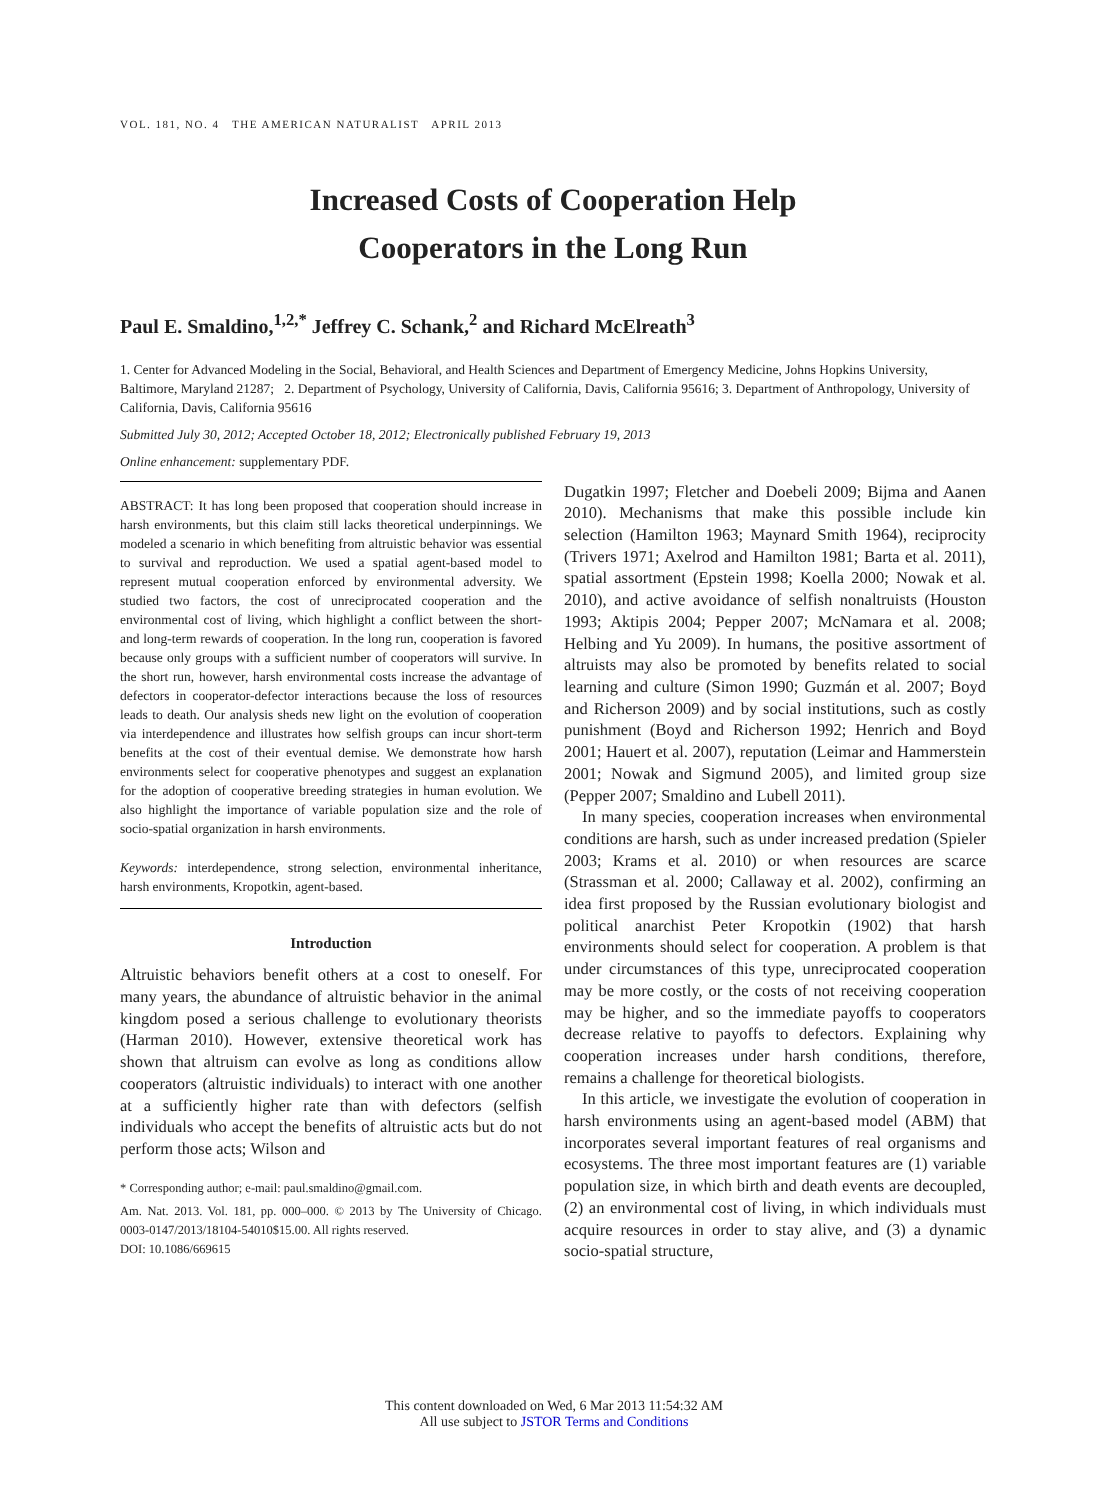VOL. 181, NO. 4 THE AMERICAN NATURALIST APRIL 2013
Increased Costs of Cooperation Help
Cooperators in the Long Run
Paul E. Smaldino,<sup>1,2,*</sup> Jeffrey C. Schank,<sup>2</sup> and Richard McElreath<sup>3</sup>
1. Center for Advanced Modeling in the Social, Behavioral, and Health Sciences and Department of Emergency Medicine, Johns Hopkins University, Baltimore, Maryland 21287; 2. Department of Psychology, University of California, Davis, California 95616; 3. Department of Anthropology, University of California, Davis, California 95616
Submitted July 30, 2012; Accepted October 18, 2012; Electronically published February 19, 2013
Online enhancement: supplementary PDF.
ABSTRACT: It has long been proposed that cooperation should increase in harsh environments, but this claim still lacks theoretical underpinnings. We modeled a scenario in which benefiting from altruistic behavior was essential to survival and reproduction. We used a spatial agent-based model to represent mutual cooperation enforced by environmental adversity. We studied two factors, the cost of unreciprocated cooperation and the environmental cost of living, which highlight a conflict between the short- and long-term rewards of cooperation. In the long run, cooperation is favored because only groups with a sufficient number of cooperators will survive. In the short run, however, harsh environmental costs increase the advantage of defectors in cooperator-defector interactions because the loss of resources leads to death. Our analysis sheds new light on the evolution of cooperation via interdependence and illustrates how selfish groups can incur short-term benefits at the cost of their eventual demise. We demonstrate how harsh environments select for cooperative phenotypes and suggest an explanation for the adoption of cooperative breeding strategies in human evolution. We also highlight the importance of variable population size and the role of socio-spatial organization in harsh environments.
Keywords: interdependence, strong selection, environmental inheritance, harsh environments, Kropotkin, agent-based.
Introduction
Altruistic behaviors benefit others at a cost to oneself. For many years, the abundance of altruistic behavior in the animal kingdom posed a serious challenge to evolutionary theorists (Harman 2010). However, extensive theoretical work has shown that altruism can evolve as long as conditions allow cooperators (altruistic individuals) to interact with one another at a sufficiently higher rate than with defectors (selfish individuals who accept the benefits of altruistic acts but do not perform those acts; Wilson and
* Corresponding author; e-mail: paul.smaldino@gmail.com.
Am. Nat. 2013. Vol. 181, pp. 000–000. © 2013 by The University of Chicago. 0003-0147/2013/18104-54010$15.00. All rights reserved.
DOI: 10.1086/669615
Dugatkin 1997; Fletcher and Doebeli 2009; Bijma and Aanen 2010). Mechanisms that make this possible include kin selection (Hamilton 1963; Maynard Smith 1964), reciprocity (Trivers 1971; Axelrod and Hamilton 1981; Barta et al. 2011), spatial assortment (Epstein 1998; Koella 2000; Nowak et al. 2010), and active avoidance of selfish nonaltruists (Houston 1993; Aktipis 2004; Pepper 2007; McNamara et al. 2008; Helbing and Yu 2009). In humans, the positive assortment of altruists may also be promoted by benefits related to social learning and culture (Simon 1990; Guzmán et al. 2007; Boyd and Richerson 2009) and by social institutions, such as costly punishment (Boyd and Richerson 1992; Henrich and Boyd 2001; Hauert et al. 2007), reputation (Leimar and Hammerstein 2001; Nowak and Sigmund 2005), and limited group size (Pepper 2007; Smaldino and Lubell 2011).
In many species, cooperation increases when environmental conditions are harsh, such as under increased predation (Spieler 2003; Krams et al. 2010) or when resources are scarce (Strassman et al. 2000; Callaway et al. 2002), confirming an idea first proposed by the Russian evolutionary biologist and political anarchist Peter Kropotkin (1902) that harsh environments should select for cooperation. A problem is that under circumstances of this type, unreciprocated cooperation may be more costly, or the costs of not receiving cooperation may be higher, and so the immediate payoffs to cooperators decrease relative to payoffs to defectors. Explaining why cooperation increases under harsh conditions, therefore, remains a challenge for theoretical biologists.
In this article, we investigate the evolution of cooperation in harsh environments using an agent-based model (ABM) that incorporates several important features of real organisms and ecosystems. The three most important features are (1) variable population size, in which birth and death events are decoupled, (2) an environmental cost of living, in which individuals must acquire resources in order to stay alive, and (3) a dynamic socio-spatial structure,
This content downloaded on Wed, 6 Mar 2013 11:54:32 AM
All use subject to JSTOR Terms and Conditions